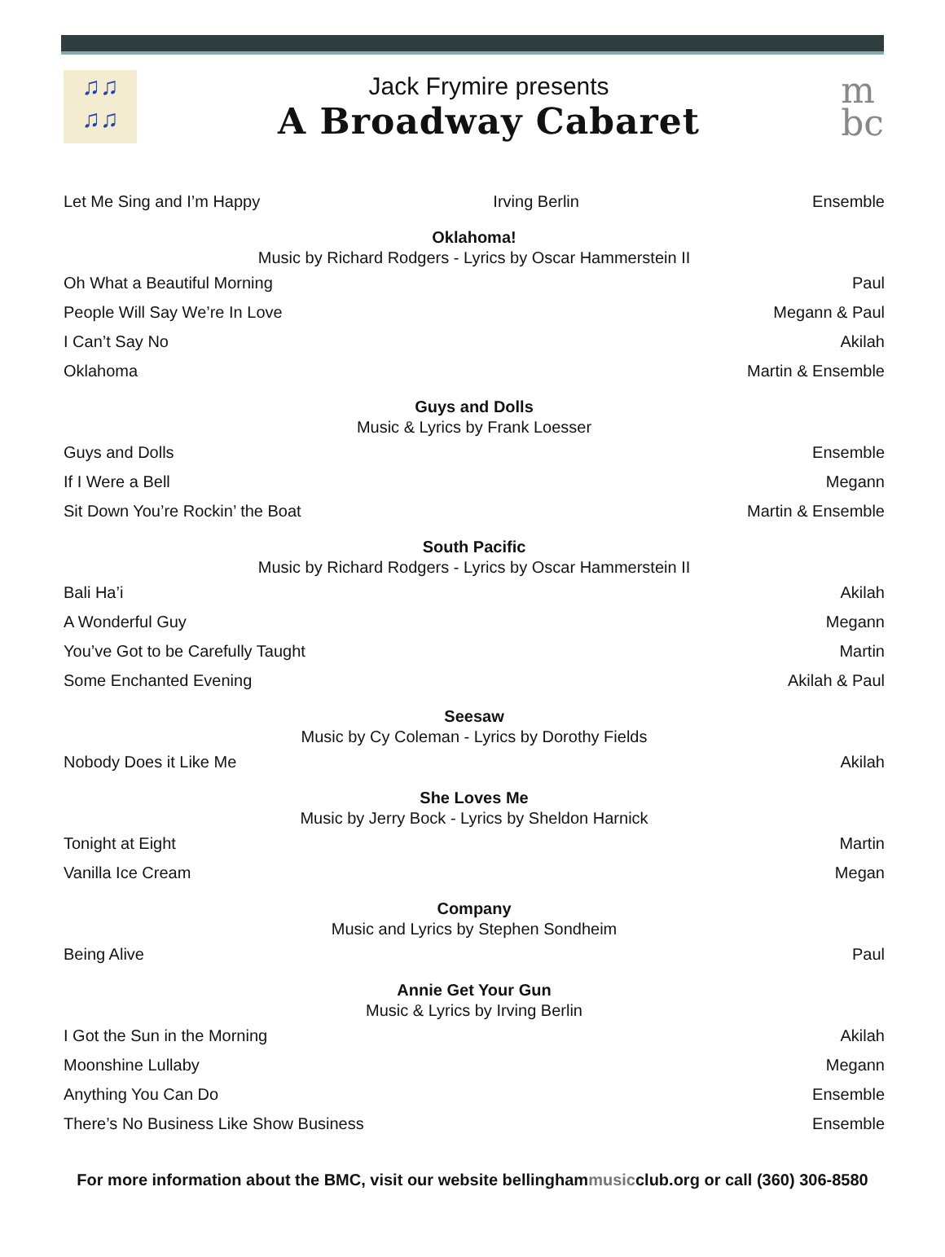♫♫
♫♫
Jack Frymire presents
A Broadway Cabaret
m
bc
Let Me Sing and I’m Happy Irving Berlin Ensemble
Oklahoma!
Music by Richard Rodgers - Lyrics by Oscar Hammerstein II
Oh What a Beautiful Morning Paul
People Will Say We’re In Love Megann & Paul
I Can’t Say No Akilah
Oklahoma Martin & Ensemble
Guys and Dolls
Music & Lyrics by Frank Loesser
Guys and Dolls Ensemble
If I Were a Bell Megann
Sit Down You’re Rockin’ the Boat Martin & Ensemble
South Pacific
Music by Richard Rodgers - Lyrics by Oscar Hammerstein II
Bali Ha’i Akilah
A Wonderful Guy Megann
You’ve Got to be Carefully Taught Martin
Some Enchanted Evening Akilah & Paul
Seesaw
Music by Cy Coleman - Lyrics by Dorothy Fields
Nobody Does it Like Me Akilah
She Loves Me
Music by Jerry Bock - Lyrics by Sheldon Harnick
Tonight at Eight Martin
Vanilla Ice Cream Megan
Company
Music and Lyrics by Stephen Sondheim
Being Alive Paul
Annie Get Your Gun
Music & Lyrics by Irving Berlin
I Got the Sun in the Morning Akilah
Moonshine Lullaby Megann
Anything You Can Do Ensemble
There’s No Business Like Show Business Ensemble
For more information about the BMC, visit our website bellinghammusicclub.org or call (360) 306-8580